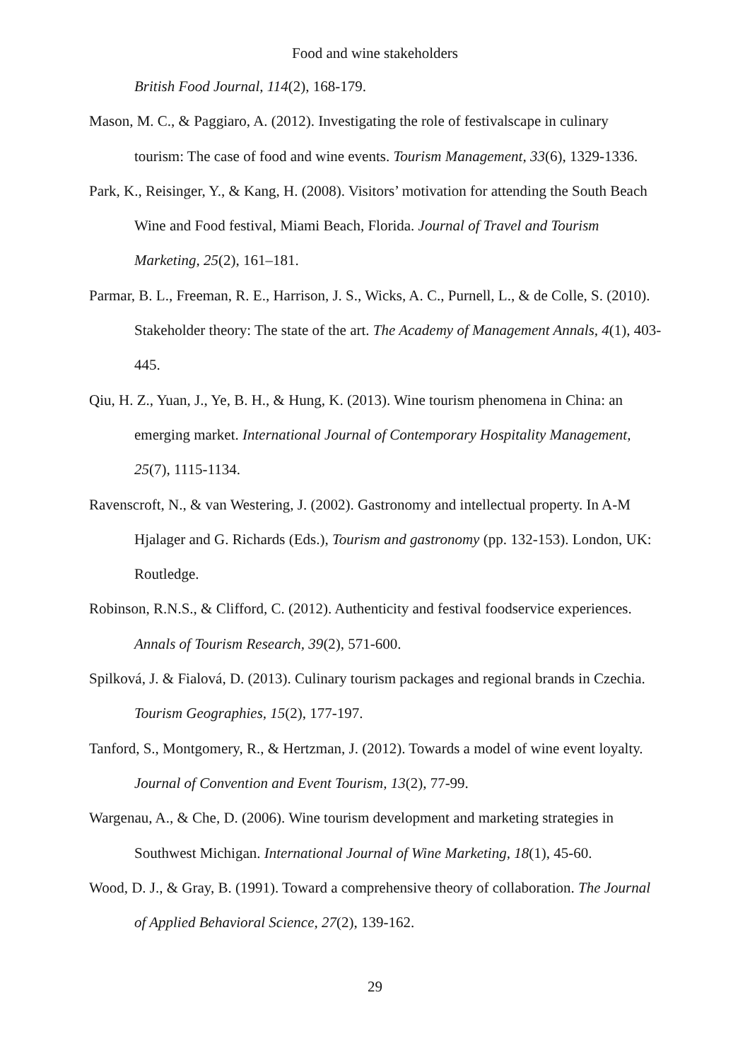Food and wine stakeholders
British Food Journal, 114(2), 168-179.
Mason, M. C., & Paggiaro, A. (2012). Investigating the role of festivalscape in culinary tourism: The case of food and wine events. Tourism Management, 33(6), 1329-1336.
Park, K., Reisinger, Y., & Kang, H. (2008). Visitors’ motivation for attending the South Beach Wine and Food festival, Miami Beach, Florida. Journal of Travel and Tourism Marketing, 25(2), 161–181.
Parmar, B. L., Freeman, R. E., Harrison, J. S., Wicks, A. C., Purnell, L., & de Colle, S. (2010). Stakeholder theory: The state of the art. The Academy of Management Annals, 4(1), 403-445.
Qiu, H. Z., Yuan, J., Ye, B. H., & Hung, K. (2013). Wine tourism phenomena in China: an emerging market. International Journal of Contemporary Hospitality Management, 25(7), 1115-1134.
Ravenscroft, N., & van Westering, J. (2002). Gastronomy and intellectual property. In A-M Hjalager and G. Richards (Eds.), Tourism and gastronomy (pp. 132-153). London, UK: Routledge.
Robinson, R.N.S., & Clifford, C. (2012). Authenticity and festival foodservice experiences. Annals of Tourism Research, 39(2), 571-600.
Spilková, J. & Fialová, D. (2013). Culinary tourism packages and regional brands in Czechia. Tourism Geographies, 15(2), 177-197.
Tanford, S., Montgomery, R., & Hertzman, J. (2012). Towards a model of wine event loyalty. Journal of Convention and Event Tourism, 13(2), 77-99.
Wargenau, A., & Che, D. (2006). Wine tourism development and marketing strategies in Southwest Michigan. International Journal of Wine Marketing, 18(1), 45-60.
Wood, D. J., & Gray, B. (1991). Toward a comprehensive theory of collaboration. The Journal of Applied Behavioral Science, 27(2), 139-162.
29